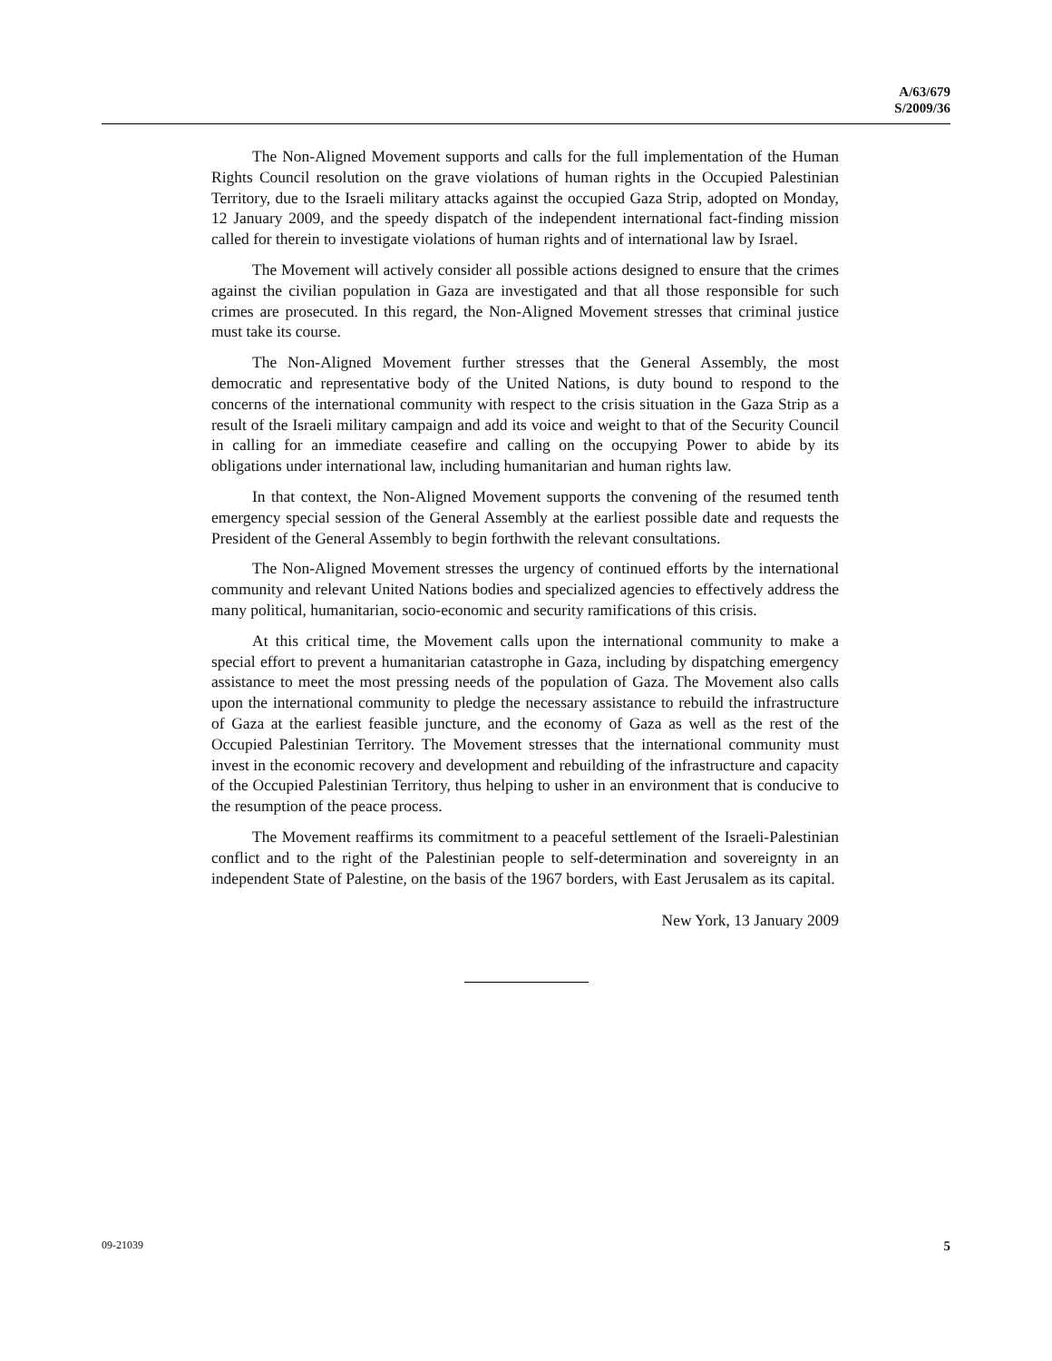A/63/679
S/2009/36
The Non-Aligned Movement supports and calls for the full implementation of the Human Rights Council resolution on the grave violations of human rights in the Occupied Palestinian Territory, due to the Israeli military attacks against the occupied Gaza Strip, adopted on Monday, 12 January 2009, and the speedy dispatch of the independent international fact-finding mission called for therein to investigate violations of human rights and of international law by Israel.
The Movement will actively consider all possible actions designed to ensure that the crimes against the civilian population in Gaza are investigated and that all those responsible for such crimes are prosecuted. In this regard, the Non-Aligned Movement stresses that criminal justice must take its course.
The Non-Aligned Movement further stresses that the General Assembly, the most democratic and representative body of the United Nations, is duty bound to respond to the concerns of the international community with respect to the crisis situation in the Gaza Strip as a result of the Israeli military campaign and add its voice and weight to that of the Security Council in calling for an immediate ceasefire and calling on the occupying Power to abide by its obligations under international law, including humanitarian and human rights law.
In that context, the Non-Aligned Movement supports the convening of the resumed tenth emergency special session of the General Assembly at the earliest possible date and requests the President of the General Assembly to begin forthwith the relevant consultations.
The Non-Aligned Movement stresses the urgency of continued efforts by the international community and relevant United Nations bodies and specialized agencies to effectively address the many political, humanitarian, socio-economic and security ramifications of this crisis.
At this critical time, the Movement calls upon the international community to make a special effort to prevent a humanitarian catastrophe in Gaza, including by dispatching emergency assistance to meet the most pressing needs of the population of Gaza. The Movement also calls upon the international community to pledge the necessary assistance to rebuild the infrastructure of Gaza at the earliest feasible juncture, and the economy of Gaza as well as the rest of the Occupied Palestinian Territory. The Movement stresses that the international community must invest in the economic recovery and development and rebuilding of the infrastructure and capacity of the Occupied Palestinian Territory, thus helping to usher in an environment that is conducive to the resumption of the peace process.
The Movement reaffirms its commitment to a peaceful settlement of the Israeli-Palestinian conflict and to the right of the Palestinian people to self-determination and sovereignty in an independent State of Palestine, on the basis of the 1967 borders, with East Jerusalem as its capital.
New York, 13 January 2009
09-21039 5